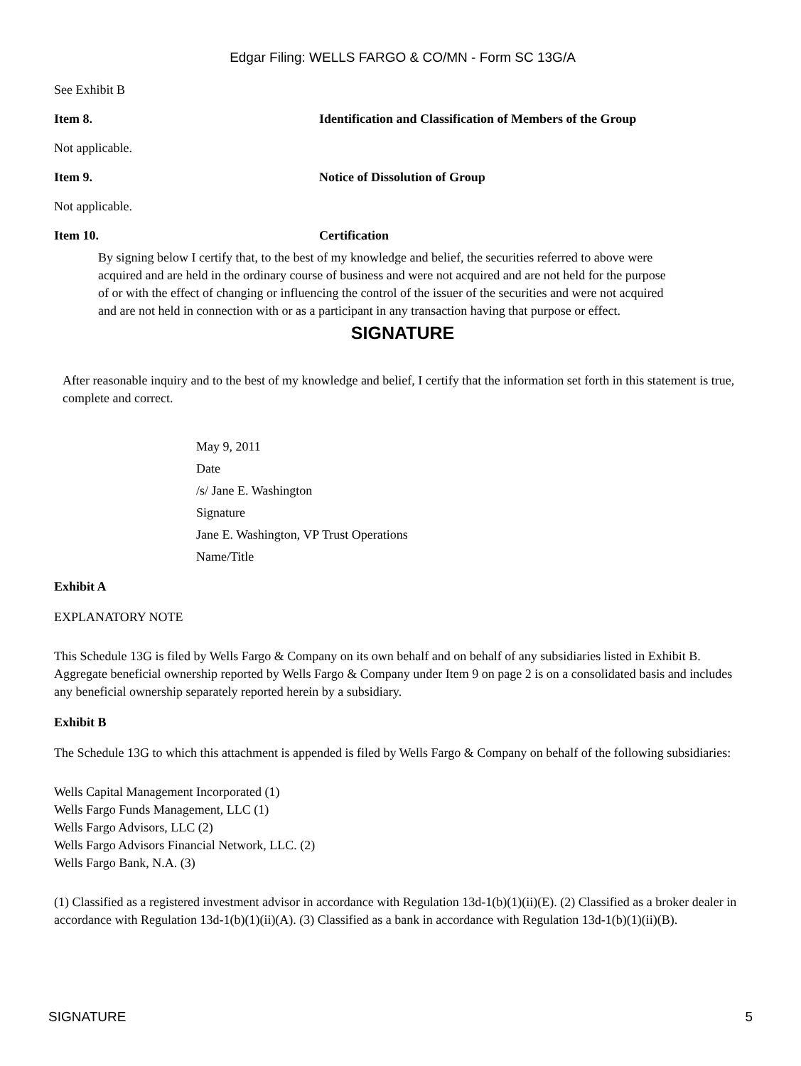Edgar Filing: WELLS FARGO & CO/MN - Form SC 13G/A
See Exhibit B
Item 8. Identification and Classification of Members of the Group
Not applicable.
Item 9. Notice of Dissolution of Group
Not applicable.
Item 10. Certification
By signing below I certify that, to the best of my knowledge and belief, the securities referred to above were acquired and are held in the ordinary course of business and were not acquired and are not held for the purpose of or with the effect of changing or influencing the control of the issuer of the securities and were not acquired and are not held in connection with or as a participant in any transaction having that purpose or effect.
SIGNATURE
After reasonable inquiry and to the best of my knowledge and belief, I certify that the information set forth in this statement is true, complete and correct.
May 9, 2011
Date
/s/ Jane E. Washington
Signature
Jane E. Washington, VP Trust Operations
Name/Title
Exhibit A
EXPLANATORY NOTE
This Schedule 13G is filed by Wells Fargo & Company on its own behalf and on behalf of any subsidiaries listed in Exhibit B. Aggregate beneficial ownership reported by Wells Fargo & Company under Item 9 on page 2 is on a consolidated basis and includes any beneficial ownership separately reported herein by a subsidiary.
Exhibit B
The Schedule 13G to which this attachment is appended is filed by Wells Fargo & Company on behalf of the following subsidiaries:
Wells Capital Management Incorporated (1)
Wells Fargo Funds Management, LLC (1)
Wells Fargo Advisors, LLC (2)
Wells Fargo Advisors Financial Network, LLC. (2)
Wells Fargo Bank, N.A. (3)
(1) Classified as a registered investment advisor in accordance with Regulation 13d-1(b)(1)(ii)(E). (2) Classified as a broker dealer in accordance with Regulation 13d-1(b)(1)(ii)(A). (3) Classified as a bank in accordance with Regulation 13d-1(b)(1)(ii)(B).
SIGNATURE 5